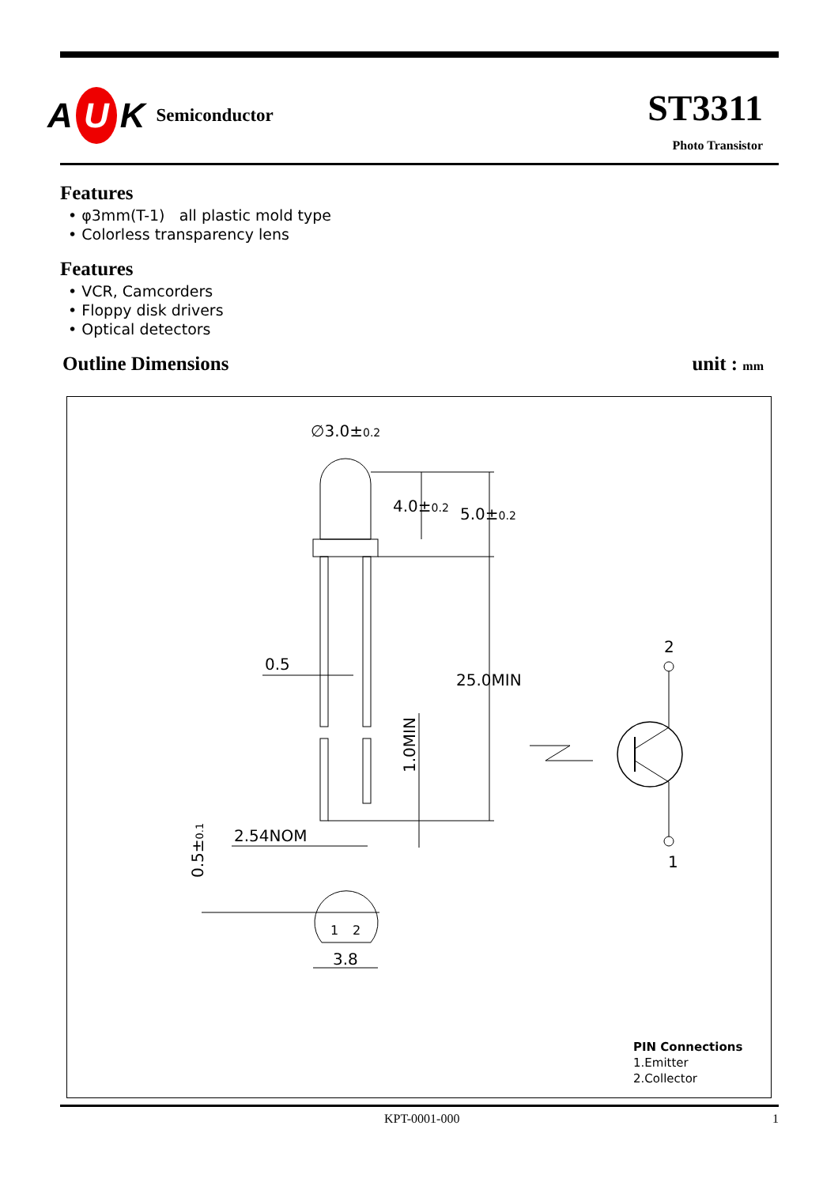A U K Semiconductor
ST3311
Photo Transistor
Features
• φ3mm(T-1) all plastic mold type
• Colorless transparency lens
Features
• VCR, Camcorders
• Floppy disk drivers
• Optical detectors
Outline Dimensions unit : mm
∅3.0±0.2
4.0±0.2
5.0±0.2
25.0MIN
0.5
1.0MIN
2.54NOM
0.5±0.1
1
2
3.8
2
1
PIN Connections
1.Emitter
2.Collector
KPT-0001-000 1